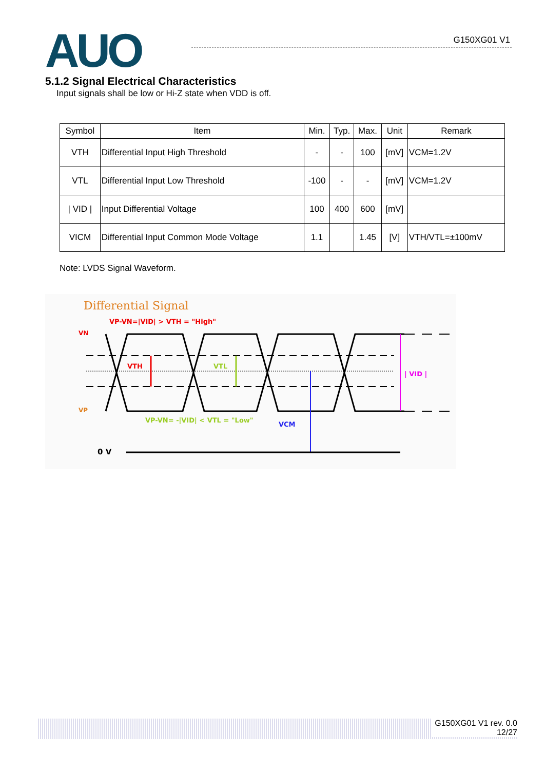AUO G150XG01 V1
5.1.2 Signal Electrical Characteristics
Input signals shall be low or Hi-Z state when VDD is off.
| Symbol | Item | Min. | Typ. | Max. | Unit | Remark |
| --- | --- | --- | --- | --- | --- | --- |
| VTH | Differential Input High Threshold | - | - | 100 | [mV] | VCM=1.2V |
| VTL | Differential Input Low Threshold | -100 | - | - | [mV] | VCM=1.2V |
| / VID / | Input Differential Voltage | 100 | 400 | 600 | [mV] | |
| VICM | Differential Input Common Mode Voltage | 1.1 | | 1.45 | [V] | VTH/VTL=±100mV |
Note: LVDS Signal Waveform.
Differential Signal
VP-VN=|VID| > VTH = "High"
VN
VP
VTH
VTL
| VID |
VCM
VP-VN= -|VID| < VTL = "Low"
0 V
G150XG01 V1 rev. 0.0
12/27